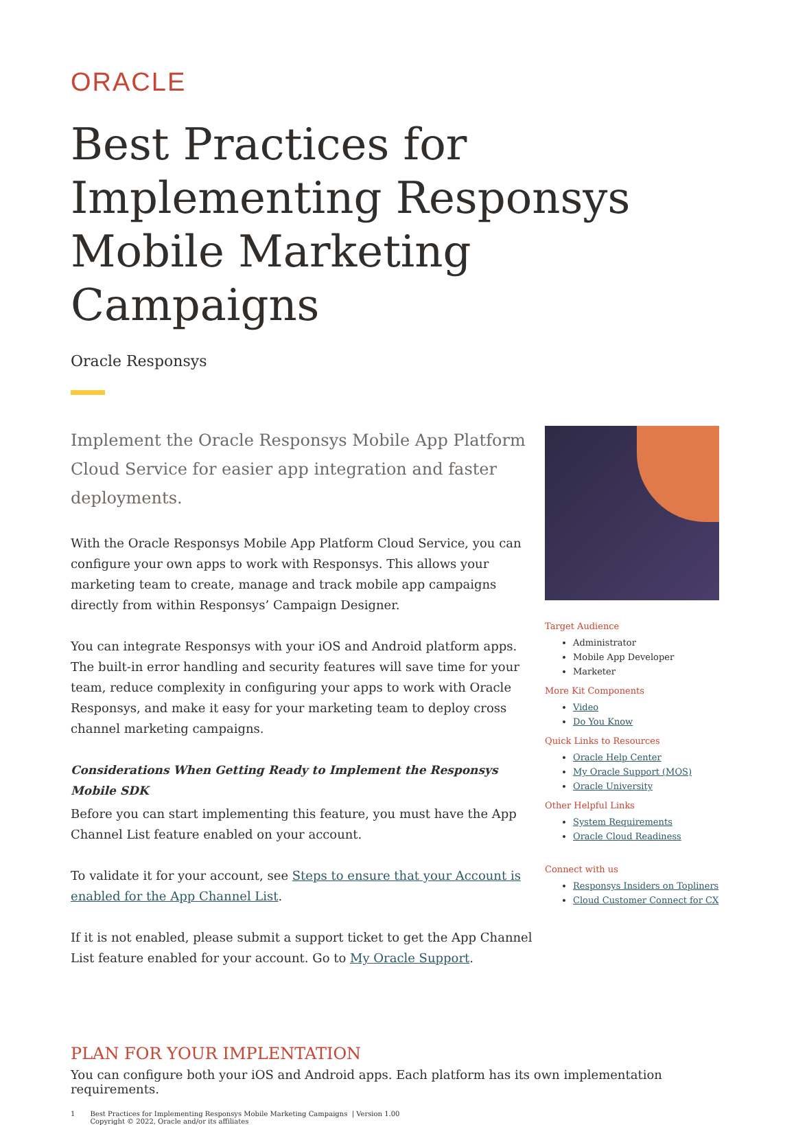ORACLE
Best Practices for Implementing Responsys Mobile Marketing Campaigns
Oracle Responsys
Implement the Oracle Responsys Mobile App Platform Cloud Service for easier app integration and faster deployments.
With the Oracle Responsys Mobile App Platform Cloud Service, you can configure your own apps to work with Responsys. This allows your marketing team to create, manage and track mobile app campaigns directly from within Responsys’ Campaign Designer.
You can integrate Responsys with your iOS and Android platform apps. The built-in error handling and security features will save time for your team, reduce complexity in configuring your apps to work with Oracle Responsys, and make it easy for your marketing team to deploy cross channel marketing campaigns.
Considerations When Getting Ready to Implement the Responsys Mobile SDK
Before you can start implementing this feature, you must have the App Channel List feature enabled on your account.
To validate it for your account, see Steps to ensure that your Account is enabled for the App Channel List.
If it is not enabled, please submit a support ticket to get the App Channel List feature enabled for your account. Go to My Oracle Support.
Target Audience
Administrator
Mobile App Developer
Marketer
More Kit Components
Video
Do You Know
Quick Links to Resources
Oracle Help Center
My Oracle Support (MOS)
Oracle University
Other Helpful Links
System Requirements
Oracle Cloud Readiness
Connect with us
Responsys Insiders on Topliners
Cloud Customer Connect for CX
PLAN FOR YOUR IMPLENTATION
You can configure both your iOS and Android apps. Each platform has its own implementation requirements.
1 Best Practices for Implementing Responsys Mobile Marketing Campaigns | Version 1.00
Copyright © 2022, Oracle and/or its affiliates